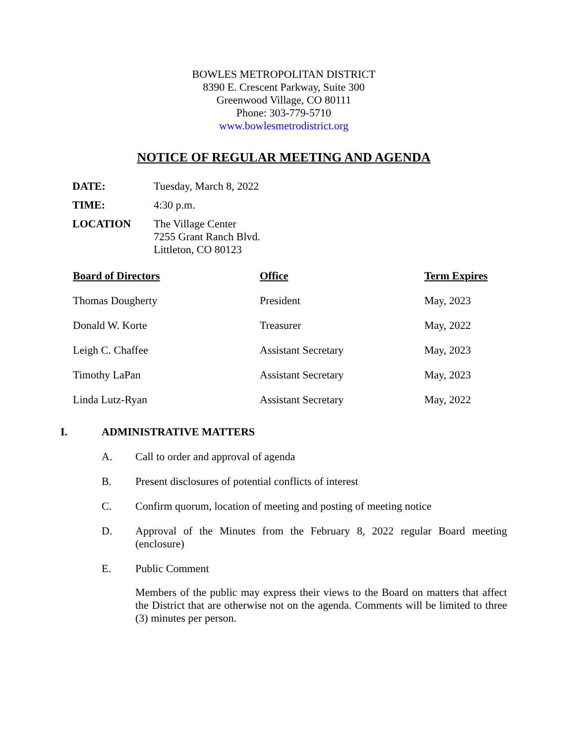BOWLES METROPOLITAN DISTRICT
8390 E. Crescent Parkway, Suite 300
Greenwood Village, CO 80111
Phone: 303-779-5710
www.bowlesmetrodistrict.org
NOTICE OF REGULAR MEETING AND AGENDA
| DATE: | Tuesday, March 8, 2022 |
| TIME: | 4:30 p.m. |
| LOCATION | The Village Center 7255 Grant Ranch Blvd. Littleton, CO 80123 |
| Board of Directors | Office | Term Expires |
| --- | --- | --- |
| Thomas Dougherty | President | May, 2023 |
| Donald W. Korte | Treasurer | May, 2022 |
| Leigh C. Chaffee | Assistant Secretary | May, 2023 |
| Timothy LaPan | Assistant Secretary | May, 2023 |
| Linda Lutz-Ryan | Assistant Secretary | May, 2022 |
I. ADMINISTRATIVE MATTERS
A. Call to order and approval of agenda
B. Present disclosures of potential conflicts of interest
C. Confirm quorum, location of meeting and posting of meeting notice
D. Approval of the Minutes from the February 8, 2022 regular Board meeting (enclosure)
E. Public Comment
Members of the public may express their views to the Board on matters that affect the District that are otherwise not on the agenda. Comments will be limited to three (3) minutes per person.